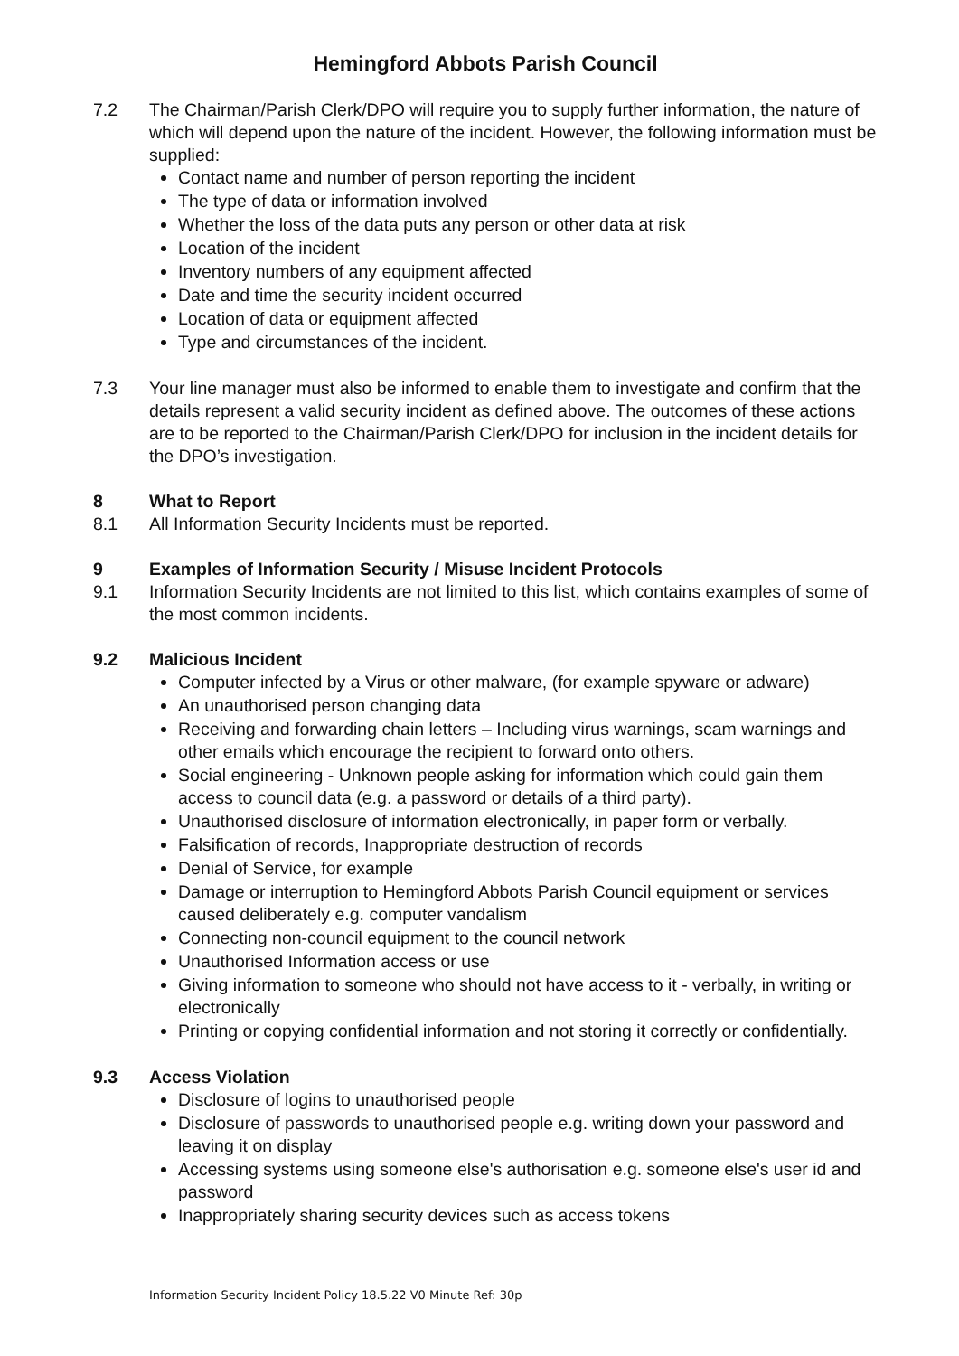Hemingford Abbots Parish Council
7.2 The Chairman/Parish Clerk/DPO will require you to supply further information, the nature of which will depend upon the nature of the incident. However, the following information must be supplied:
Contact name and number of person reporting the incident
The type of data or information involved
Whether the loss of the data puts any person or other data at risk
Location of the incident
Inventory numbers of any equipment affected
Date and time the security incident occurred
Location of data or equipment affected
Type and circumstances of the incident.
7.3 Your line manager must also be informed to enable them to investigate and confirm that the details represent a valid security incident as defined above. The outcomes of these actions are to be reported to the Chairman/Parish Clerk/DPO for inclusion in the incident details for the DPO’s investigation.
8 What to Report
8.1 All Information Security Incidents must be reported.
9 Examples of Information Security / Misuse Incident Protocols
9.1 Information Security Incidents are not limited to this list, which contains examples of some of the most common incidents.
9.2 Malicious Incident
Computer infected by a Virus or other malware, (for example spyware or adware)
An unauthorised person changing data
Receiving and forwarding chain letters – Including virus warnings, scam warnings and other emails which encourage the recipient to forward onto others.
Social engineering - Unknown people asking for information which could gain them access to council data (e.g. a password or details of a third party).
Unauthorised disclosure of information electronically, in paper form or verbally.
Falsification of records, Inappropriate destruction of records
Denial of Service, for example
Damage or interruption to Hemingford Abbots Parish Council equipment or services caused deliberately e.g. computer vandalism
Connecting non-council equipment to the council network
Unauthorised Information access or use
Giving information to someone who should not have access to it - verbally, in writing or electronically
Printing or copying confidential information and not storing it correctly or confidentially.
9.3 Access Violation
Disclosure of logins to unauthorised people
Disclosure of passwords to unauthorised people e.g. writing down your password and leaving it on display
Accessing systems using someone else's authorisation e.g. someone else's user id and password
Inappropriately sharing security devices such as access tokens
Information Security Incident Policy 18.5.22 V0 Minute Ref: 30p